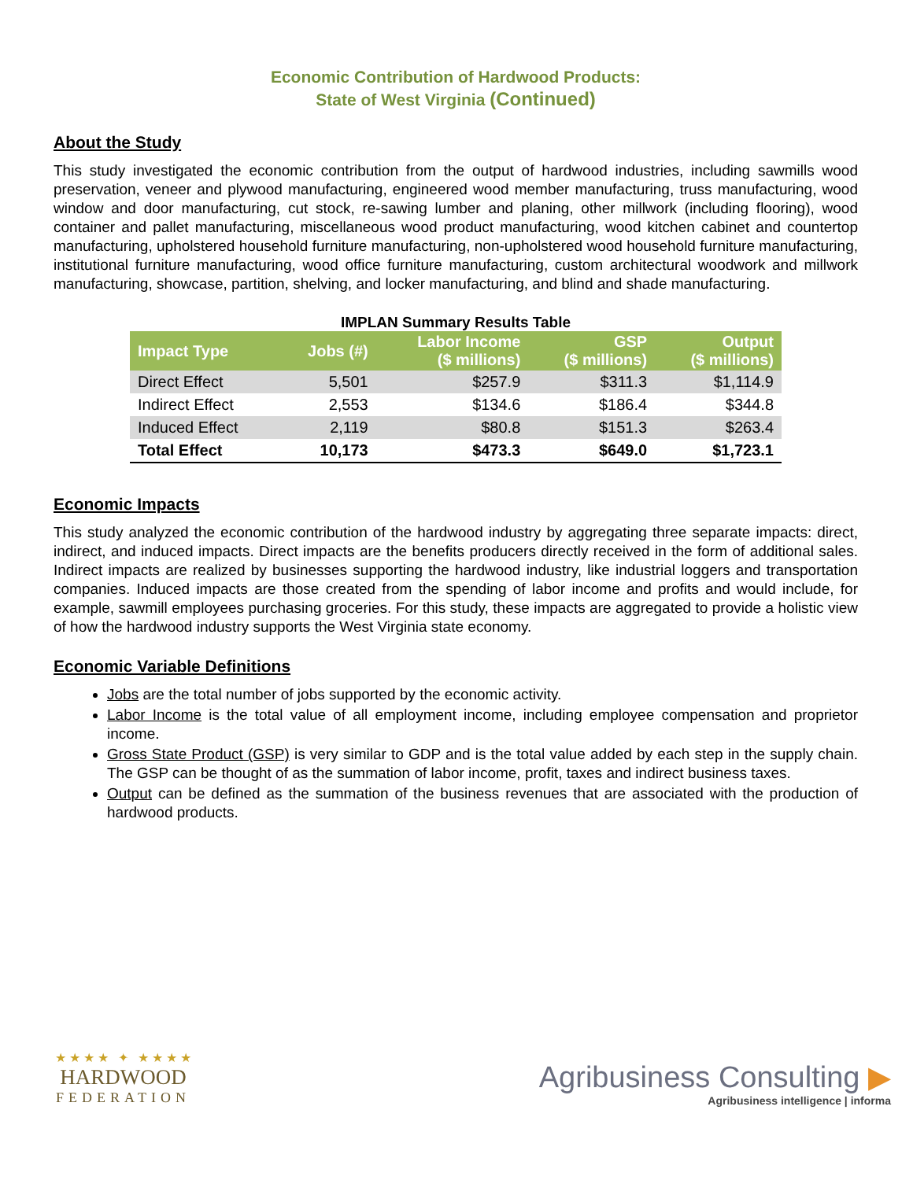Economic Contribution of Hardwood Products:
State of West Virginia (Continued)
About the Study
This study investigated the economic contribution from the output of hardwood industries, including sawmills wood preservation, veneer and plywood manufacturing, engineered wood member manufacturing, truss manufacturing, wood window and door manufacturing, cut stock, re-sawing lumber and planing, other millwork (including flooring), wood container and pallet manufacturing, miscellaneous wood product manufacturing, wood kitchen cabinet and countertop manufacturing, upholstered household furniture manufacturing, non-upholstered wood household furniture manufacturing, institutional furniture manufacturing, wood office furniture manufacturing, custom architectural woodwork and millwork manufacturing, showcase, partition, shelving, and locker manufacturing, and blind and shade manufacturing.
IMPLAN Summary Results Table
| Impact Type | Jobs (#) | Labor Income ($ millions) | GSP ($ millions) | Output ($ millions) |
| --- | --- | --- | --- | --- |
| Direct Effect | 5,501 | $257.9 | $311.3 | $1,114.9 |
| Indirect Effect | 2,553 | $134.6 | $186.4 | $344.8 |
| Induced Effect | 2,119 | $80.8 | $151.3 | $263.4 |
| Total Effect | 10,173 | $473.3 | $649.0 | $1,723.1 |
Economic Impacts
This study analyzed the economic contribution of the hardwood industry by aggregating three separate impacts: direct, indirect, and induced impacts. Direct impacts are the benefits producers directly received in the form of additional sales. Indirect impacts are realized by businesses supporting the hardwood industry, like industrial loggers and transportation companies. Induced impacts are those created from the spending of labor income and profits and would include, for example, sawmill employees purchasing groceries. For this study, these impacts are aggregated to provide a holistic view of how the hardwood industry supports the West Virginia state economy.
Economic Variable Definitions
Jobs are the total number of jobs supported by the economic activity.
Labor Income is the total value of all employment income, including employee compensation and proprietor income.
Gross State Product (GSP) is very similar to GDP and is the total value added by each step in the supply chain. The GSP can be thought of as the summation of labor income, profit, taxes and indirect business taxes.
Output can be defined as the summation of the business revenues that are associated with the production of hardwood products.
★ ★ ★ ★ ✦ ★ ★ ★ ★
HARDWOOD
FEDERATION
Agribusiness Consulting ▶
Agribusiness intelligence | informa